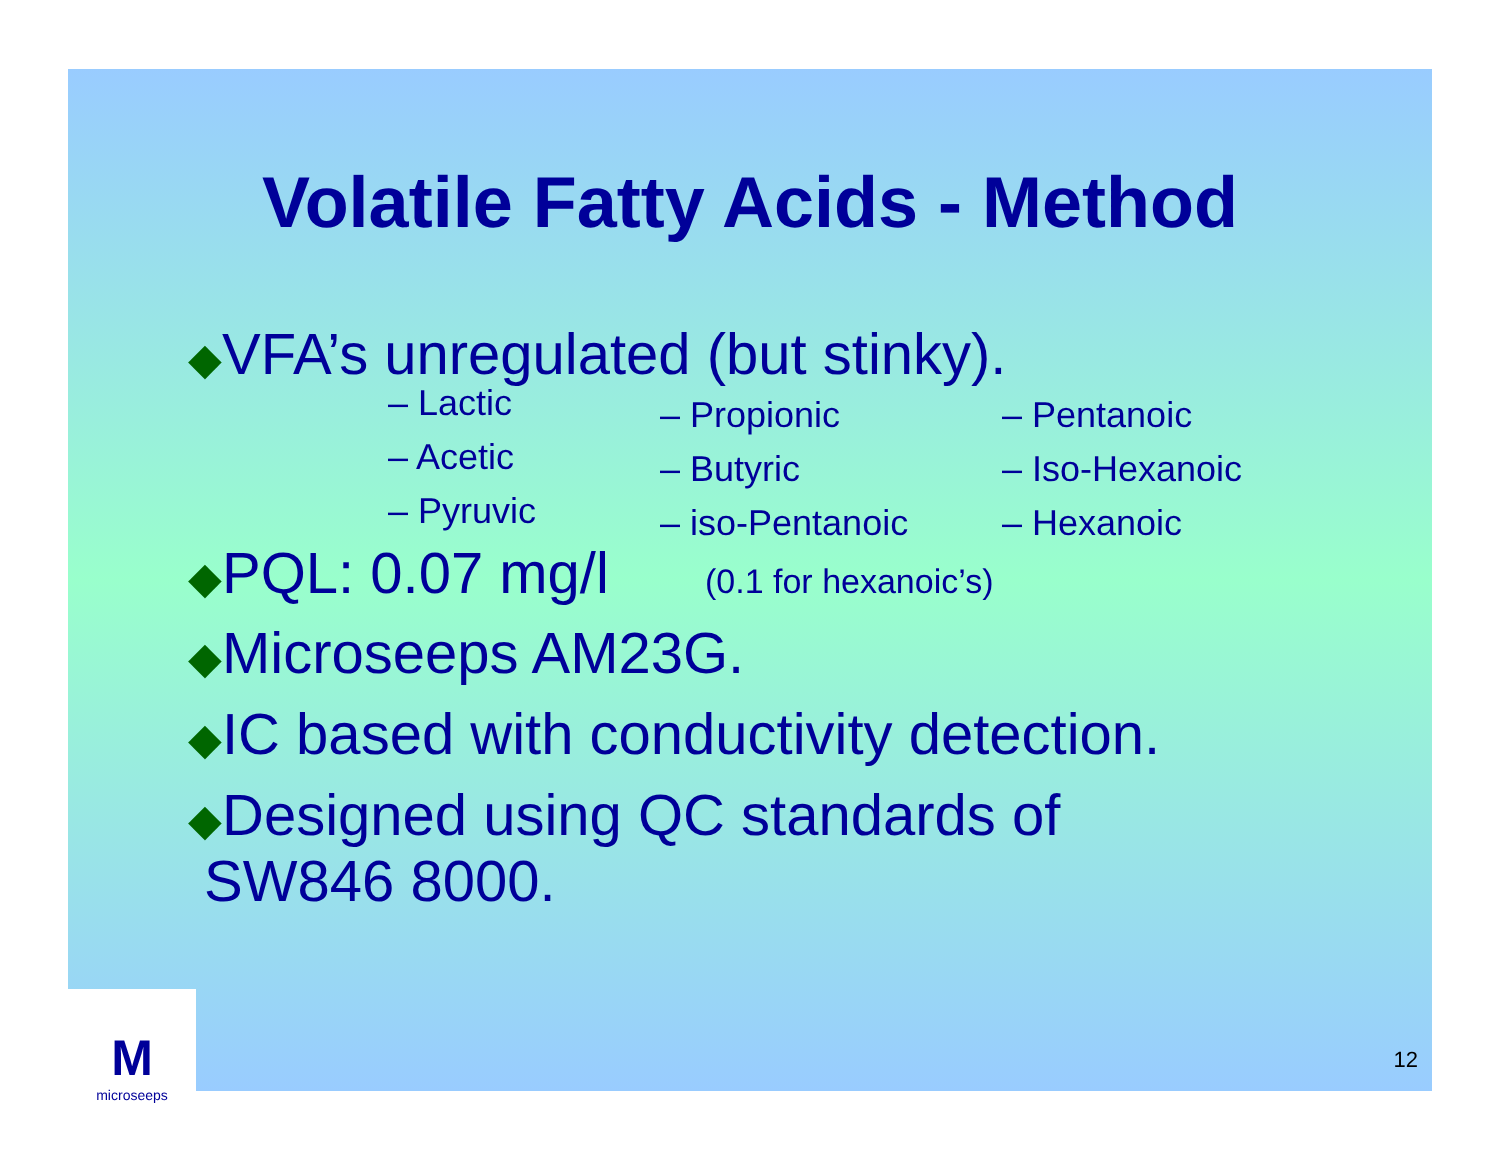Volatile Fatty Acids - Method
◆VFA’s unregulated (but stinky).
– Lactic
– Acetic
– Pyruvic
– Propionic
– Butyric
– iso-Pentanoic
– Pentanoic
– Iso-Hexanoic
– Hexanoic
◆PQL: 0.07 mg/l (0.1 for hexanoic’s)
◆Microseeps AM23G.
◆IC based with conductivity detection.
◆Designed using QC standards of
SW846 8000.
M
microseeps
12